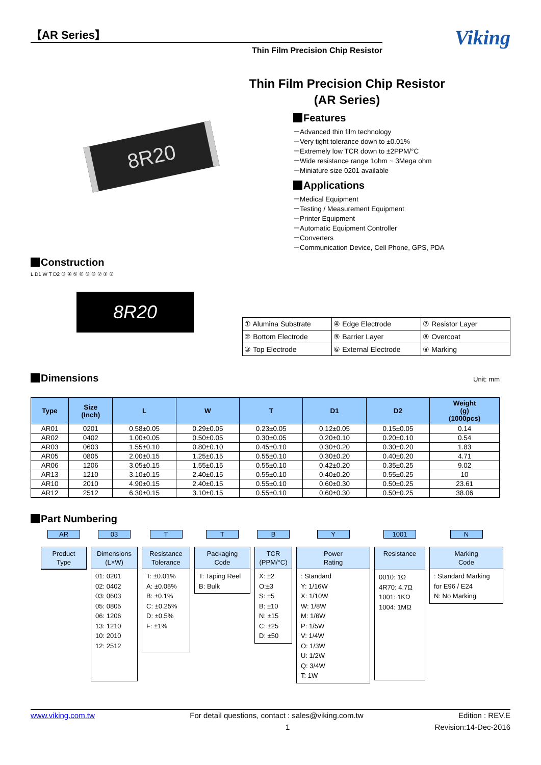【AR Series】
Thin Film Precision Chip Resistor
Viking
Thin Film Precision Chip Resistor
(AR Series)
8R20
Features
－Advanced thin film technology
－Very tight tolerance down to ±0.01%
－Extremely low TCR down to ±2PPM/°C
－Wide resistance range 1ohm ~ 3Mega ohm
－Miniature size 0201 available
Applications
－Medical Equipment
－Testing / Measurement Equipment
－Printer Equipment
－Automatic Equipment Controller
－Converters
－Communication Device, Cell Phone, GPS, PDA
Construction
8R20
L D1 W T D2 ③ ④ ⑤ ⑥ ⑨ ⑧ ⑦ ① ②
| ① Alumina Substrate | ④ Edge Electrode | ⑦ Resistor Layer |
| ② Bottom Electrode | ⑤ Barrier Layer | ⑧ Overcoat |
| ③ Top Electrode | ⑥ External Electrode | ⑨ Marking |
Dimensions
Unit: mm
| Type | Size (Inch) | L | W | T | D1 | D2 | Weight (g) (1000pcs) |
| --- | --- | --- | --- | --- | --- | --- | --- |
| AR01 | 0201 | 0.58±0.05 | 0.29±0.05 | 0.23±0.05 | 0.12±0.05 | 0.15±0.05 | 0.14 |
| AR02 | 0402 | 1.00±0.05 | 0.50±0.05 | 0.30±0.05 | 0.20±0.10 | 0.20±0.10 | 0.54 |
| AR03 | 0603 | 1.55±0.10 | 0.80±0.10 | 0.45±0.10 | 0.30±0.20 | 0.30±0.20 | 1.83 |
| AR05 | 0805 | 2.00±0.15 | 1.25±0.15 | 0.55±0.10 | 0.30±0.20 | 0.40±0.20 | 4.71 |
| AR06 | 1206 | 3.05±0.15 | 1.55±0.15 | 0.55±0.10 | 0.42±0.20 | 0.35±0.25 | 9.02 |
| AR13 | 1210 | 3.10±0.15 | 2.40±0.15 | 0.55±0.10 | 0.40±0.20 | 0.55±0.25 | 10 |
| AR10 | 2010 | 4.90±0.15 | 2.40±0.15 | 0.55±0.10 | 0.60±0.30 | 0.50±0.25 | 23.61 |
| AR12 | 2512 | 6.30±0.15 | 3.10±0.15 | 0.55±0.10 | 0.60±0.30 | 0.50±0.25 | 38.06 |
Part Numbering
AR
Product
Type
03
Dimensions
(L×W)
01: 0201
02: 0402
03: 0603
05: 0805
06: 1206
13: 1210
10: 2010
12: 2512
T
Resistance
Tolerance
T: ±0.01%
A: ±0.05%
B: ±0.1%
C: ±0.25%
D: ±0.5%
F: ±1%
T
Packaging
Code
T: Taping Reel
B: Bulk
B
TCR
(PPM/°C)
X: ±2
O:±3
S: ±5
B: ±10
N: ±15
C: ±25
D: ±50
Y
Power
Rating
: Standard
Y: 1/16W
X: 1/10W
W: 1/8W
M: 1/6W
P: 1/5W
V: 1/4W
O: 1/3W
U: 1/2W
Q: 3/4W
T: 1W
1001
Resistance
0010: 1Ω
4R70: 4.7Ω
1001: 1KΩ
1004: 1MΩ
N
Marking
Code
: Standard Marking for E96 / E24
N: No Marking
www.viking.com.tw For detail questions, contact : sales@viking.com.tw Edition : REV.E
1 Revision:14-Dec-2016